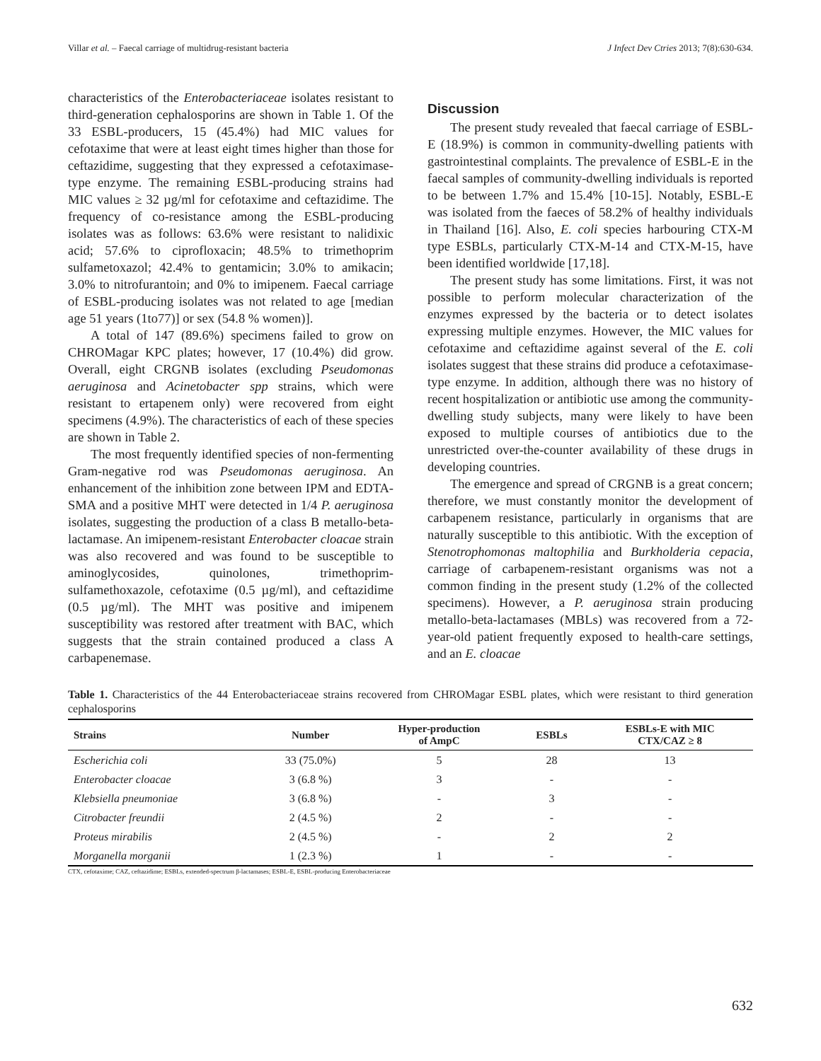Villar et al. – Faecal carriage of multidrug-resistant bacteria J Infect Dev Ctries 2013; 7(8):630-634.
characteristics of the Enterobacteriaceae isolates resistant to third-generation cephalosporins are shown in Table 1. Of the 33 ESBL-producers, 15 (45.4%) had MIC values for cefotaxime that were at least eight times higher than those for ceftazidime, suggesting that they expressed a cefotaximase-type enzyme. The remaining ESBL-producing strains had MIC values ≥ 32 µg/ml for cefotaxime and ceftazidime. The frequency of co-resistance among the ESBL-producing isolates was as follows: 63.6% were resistant to nalidixic acid; 57.6% to ciprofloxacin; 48.5% to trimethoprim sulfametoxazol; 42.4% to gentamicin; 3.0% to amikacin; 3.0% to nitrofurantoin; and 0% to imipenem. Faecal carriage of ESBL-producing isolates was not related to age [median age 51 years (1to77)] or sex (54.8 % women)].
A total of 147 (89.6%) specimens failed to grow on CHROMagar KPC plates; however, 17 (10.4%) did grow. Overall, eight CRGNB isolates (excluding Pseudomonas aeruginosa and Acinetobacter spp strains, which were resistant to ertapenem only) were recovered from eight specimens (4.9%). The characteristics of each of these species are shown in Table 2.
The most frequently identified species of non-fermenting Gram-negative rod was Pseudomonas aeruginosa. An enhancement of the inhibition zone between IPM and EDTA-SMA and a positive MHT were detected in 1/4 P. aeruginosa isolates, suggesting the production of a class B metallo-beta-lactamase. An imipenem-resistant Enterobacter cloacae strain was also recovered and was found to be susceptible to aminoglycosides, quinolones, trimethoprim-sulfamethoxazole, cefotaxime (0.5 µg/ml), and ceftazidime (0.5 µg/ml). The MHT was positive and imipenem susceptibility was restored after treatment with BAC, which suggests that the strain contained produced a class A carbapenemase.
Discussion
The present study revealed that faecal carriage of ESBL-E (18.9%) is common in community-dwelling patients with gastrointestinal complaints. The prevalence of ESBL-E in the faecal samples of community-dwelling individuals is reported to be between 1.7% and 15.4% [10-15]. Notably, ESBL-E was isolated from the faeces of 58.2% of healthy individuals in Thailand [16]. Also, E. coli species harbouring CTX-M type ESBLs, particularly CTX-M-14 and CTX-M-15, have been identified worldwide [17,18].
The present study has some limitations. First, it was not possible to perform molecular characterization of the enzymes expressed by the bacteria or to detect isolates expressing multiple enzymes. However, the MIC values for cefotaxime and ceftazidime against several of the E. coli isolates suggest that these strains did produce a cefotaximase-type enzyme. In addition, although there was no history of recent hospitalization or antibiotic use among the community-dwelling study subjects, many were likely to have been exposed to multiple courses of antibiotics due to the unrestricted over-the-counter availability of these drugs in developing countries.
The emergence and spread of CRGNB is a great concern; therefore, we must constantly monitor the development of carbapenem resistance, particularly in organisms that are naturally susceptible to this antibiotic. With the exception of Stenotrophomonas maltophilia and Burkholderia cepacia, carriage of carbapenem-resistant organisms was not a common finding in the present study (1.2% of the collected specimens). However, a P. aeruginosa strain producing metallo-beta-lactamases (MBLs) was recovered from a 72-year-old patient frequently exposed to health-care settings, and an E. cloacae
Table 1. Characteristics of the 44 Enterobacteriaceae strains recovered from CHROMagar ESBL plates, which were resistant to third generation cephalosporins
| Strains | Number | Hyper-production of AmpC | ESBLs | ESBLs-E with MIC CTX/CAZ ≥ 8 |
| --- | --- | --- | --- | --- |
| Escherichia coli | 33 (75.0%) | 5 | 28 | 13 |
| Enterobacter cloacae | 3 (6.8 %) | 3 | - | - |
| Klebsiella pneumoniae | 3 (6.8 %) | - | 3 | - |
| Citrobacter freundii | 2 (4.5 %) | 2 | - | - |
| Proteus mirabilis | 2 (4.5 %) | - | 2 | 2 |
| Morganella morganii | 1 (2.3 %) | 1 | - | - |
CTX, cefotaxime; CAZ, ceftazidime; ESBLs, extended-spectrum β-lactamases; ESBL-E, ESBL-producing Enterobacteriaceae
632